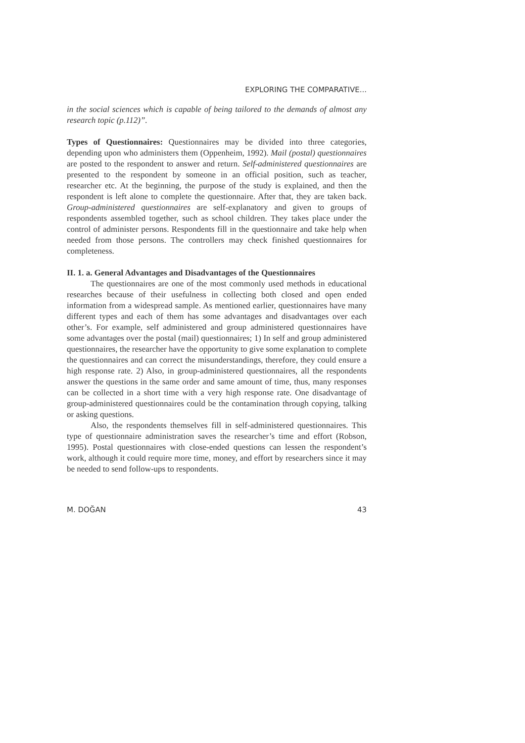EXPLORING THE COMPARATIVE...
in the social sciences which is capable of being tailored to the demands of almost any research topic (p.112)”.
Types of Questionnaires: Questionnaires may be divided into three categories, depending upon who administers them (Oppenheim, 1992). Mail (postal) questionnaires are posted to the respondent to answer and return. Self-administered questionnaires are presented to the respondent by someone in an official position, such as teacher, researcher etc. At the beginning, the purpose of the study is explained, and then the respondent is left alone to complete the questionnaire. After that, they are taken back. Group-administered questionnaires are self-explanatory and given to groups of respondents assembled together, such as school children. They takes place under the control of administer persons. Respondents fill in the questionnaire and take help when needed from those persons. The controllers may check finished questionnaires for completeness.
II. 1. a. General Advantages and Disadvantages of the Questionnaires
The questionnaires are one of the most commonly used methods in educational researches because of their usefulness in collecting both closed and open ended information from a widespread sample. As mentioned earlier, questionnaires have many different types and each of them has some advantages and disadvantages over each other’s. For example, self administered and group administered questionnaires have some advantages over the postal (mail) questionnaires; 1) In self and group administered questionnaires, the researcher have the opportunity to give some explanation to complete the questionnaires and can correct the misunderstandings, therefore, they could ensure a high response rate. 2) Also, in group-administered questionnaires, all the respondents answer the questions in the same order and same amount of time, thus, many responses can be collected in a short time with a very high response rate. One disadvantage of group-administered questionnaires could be the contamination through copying, talking or asking questions.
Also, the respondents themselves fill in self-administered questionnaires. This type of questionnaire administration saves the researcher’s time and effort (Robson, 1995). Postal questionnaires with close-ended questions can lessen the respondent’s work, although it could require more time, money, and effort by researchers since it may be needed to send follow-ups to respondents.
M. DOĞAN 43